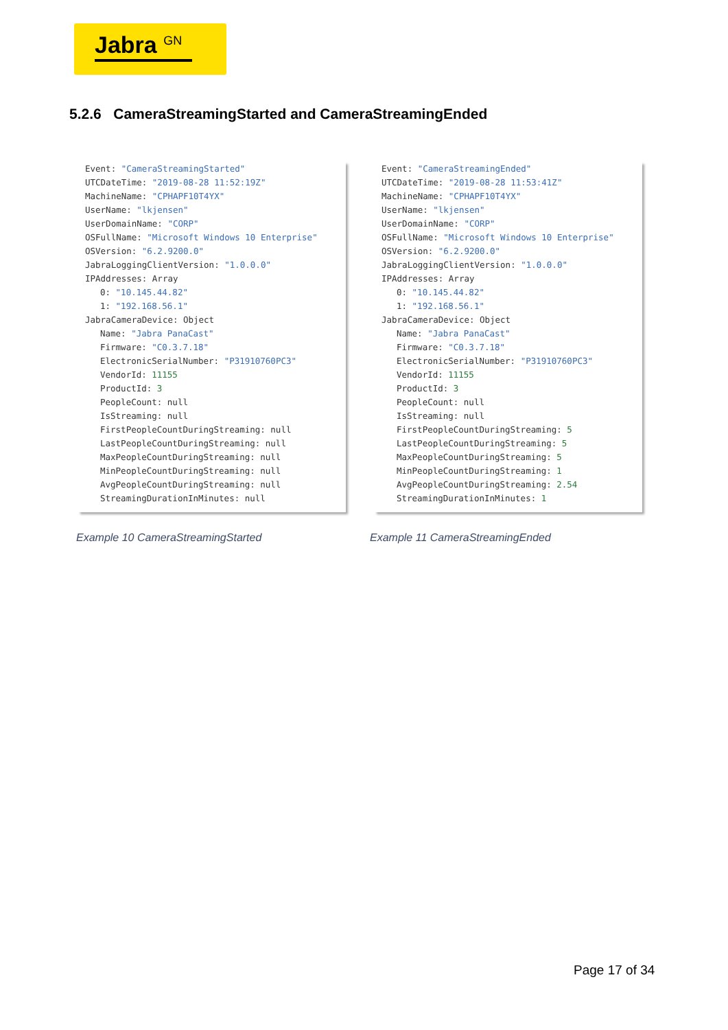Jabra <sup>GN</sup>
5.2.6 CameraStreamingStarted and CameraStreamingEnded
Event: "CameraStreamingStarted"
UTCDateTime: "2019-08-28 11:52:19Z"
MachineName: "CPHAPF10T4YX"
UserName: "lkjensen"
UserDomainName: "CORP"
OSFullName: "Microsoft Windows 10 Enterprise"
OSVersion: "6.2.9200.0"
JabraLoggingClientVersion: "1.0.0.0"
IPAddresses: Array
0: "10.145.44.82"
1: "192.168.56.1"
JabraCameraDevice: Object
Name: "Jabra PanaCast"
Firmware: "C0.3.7.18"
ElectronicSerialNumber: "P31910760PC3"
VendorId: 11155
ProductId: 3
PeopleCount: null
IsStreaming: null
FirstPeopleCountDuringStreaming: null
LastPeopleCountDuringStreaming: null
MaxPeopleCountDuringStreaming: null
MinPeopleCountDuringStreaming: null
AvgPeopleCountDuringStreaming: null
StreamingDurationInMinutes: null
Event: "CameraStreamingEnded"
UTCDateTime: "2019-08-28 11:53:41Z"
MachineName: "CPHAPF10T4YX"
UserName: "lkjensen"
UserDomainName: "CORP"
OSFullName: "Microsoft Windows 10 Enterprise"
OSVersion: "6.2.9200.0"
JabraLoggingClientVersion: "1.0.0.0"
IPAddresses: Array
0: "10.145.44.82"
1: "192.168.56.1"
JabraCameraDevice: Object
Name: "Jabra PanaCast"
Firmware: "C0.3.7.18"
ElectronicSerialNumber: "P31910760PC3"
VendorId: 11155
ProductId: 3
PeopleCount: null
IsStreaming: null
FirstPeopleCountDuringStreaming: 5
LastPeopleCountDuringStreaming: 5
MaxPeopleCountDuringStreaming: 5
MinPeopleCountDuringStreaming: 1
AvgPeopleCountDuringStreaming: 2.54
StreamingDurationInMinutes: 1
Example 10 CameraStreamingStarted
Example 11 CameraStreamingEnded
Page 17 of 34